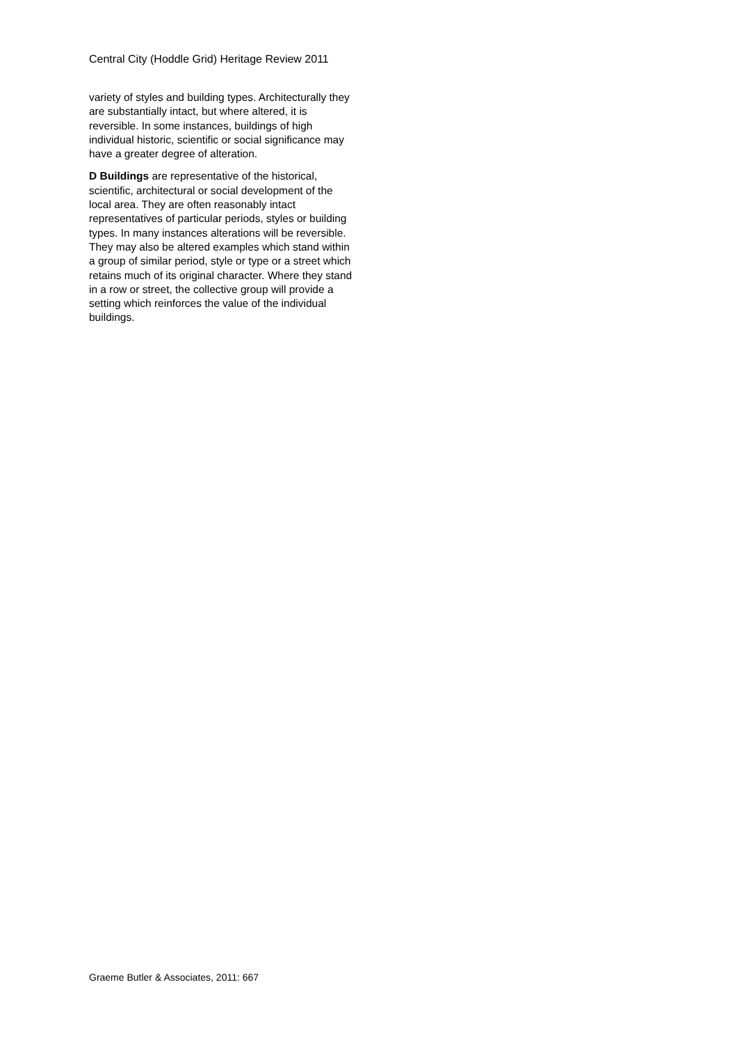Central City (Hoddle Grid) Heritage Review 2011
variety of styles and building types. Architecturally they are substantially intact, but where altered, it is reversible. In some instances, buildings of high individual historic, scientific or social significance may have a greater degree of alteration.
D Buildings are representative of the historical, scientific, architectural or social development of the local area. They are often reasonably intact representatives of particular periods, styles or building types. In many instances alterations will be reversible. They may also be altered examples which stand within a group of similar period, style or type or a street which retains much of its original character. Where they stand in a row or street, the collective group will provide a setting which reinforces the value of the individual buildings.
Graeme Butler & Associates, 2011: 667